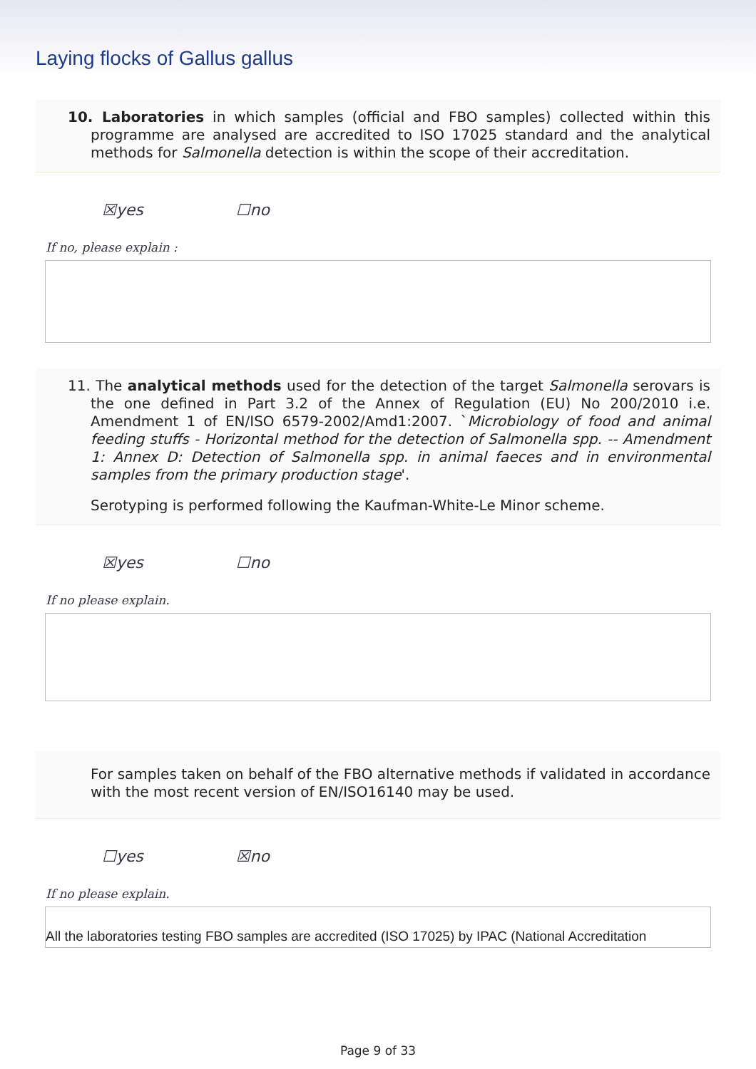Laying flocks of Gallus gallus
10. Laboratories in which samples (official and FBO samples) collected within this programme are analysed are accredited to ISO 17025 standard and the analytical methods for Salmonella detection is within the scope of their accreditation.
☒yes ☐no
If no, please explain :
11. The analytical methods used for the detection of the target Salmonella serovars is the one defined in Part 3.2 of the Annex of Regulation (EU) No 200/2010 i.e. Amendment 1 of EN/ISO 6579-2002/Amd1:2007. `Microbiology of food and animal feeding stuffs - Horizontal method for the detection of Salmonella spp. -- Amendment 1: Annex D: Detection of Salmonella spp. in animal faeces and in environmental samples from the primary production stage'.
Serotyping is performed following the Kaufman-White-Le Minor scheme.
☒yes ☐no
If no please explain.
For samples taken on behalf of the FBO alternative methods if validated in accordance with the most recent version of EN/ISO16140 may be used.
☐yes ☒no
If no please explain.
All the laboratories testing FBO samples are accredited (ISO 17025) by IPAC (National Accreditation
Page 9 of 33